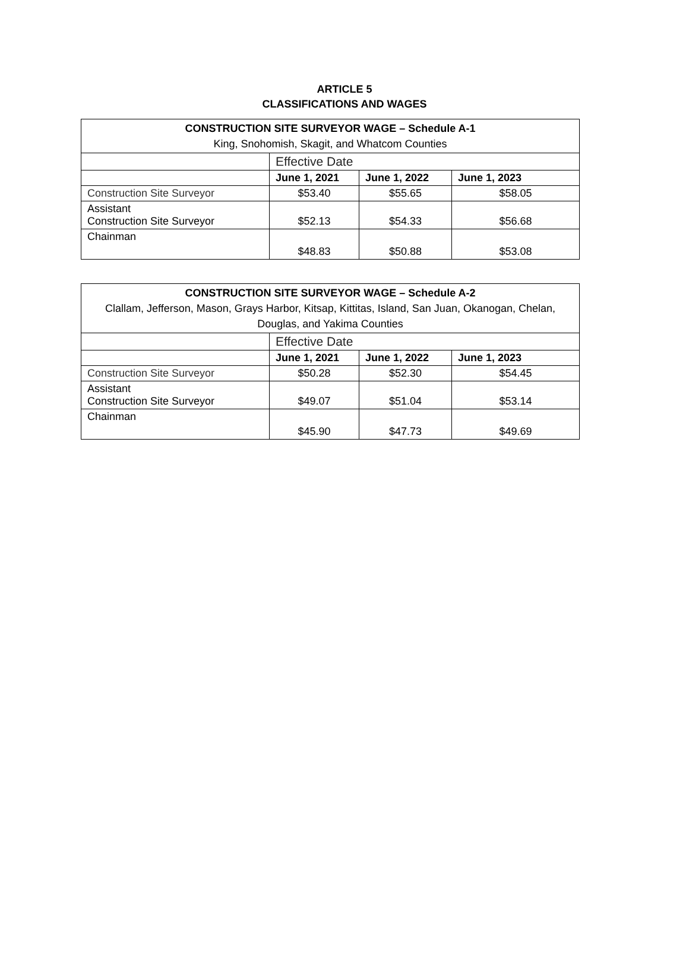ARTICLE 5
CLASSIFICATIONS AND WAGES
| CONSTRUCTION SITE SURVEYOR WAGE – Schedule A-1 King, Snohomish, Skagit, and Whatcom Counties | | | |
| --- | --- | --- | --- |
| | Effective Date | | |
| | June 1, 2021 | June 1, 2022 | June 1, 2023 |
| Construction Site Surveyor | $53.40 | $55.65 | $58.05 |
| Assistant Construction Site Surveyor | $52.13 | $54.33 | $56.68 |
| Chainman | $48.83 | $50.88 | $53.08 |
| CONSTRUCTION SITE SURVEYOR WAGE – Schedule A-2 Clallam, Jefferson, Mason, Grays Harbor, Kitsap, Kittitas, Island, San Juan, Okanogan, Chelan, Douglas, and Yakima Counties | | | |
| --- | --- | --- | --- |
| | Effective Date | | |
| | June 1, 2021 | June 1, 2022 | June 1, 2023 |
| Construction Site Surveyor | $50.28 | $52.30 | $54.45 |
| Assistant Construction Site Surveyor | $49.07 | $51.04 | $53.14 |
| Chainman | $45.90 | $47.73 | $49.69 |